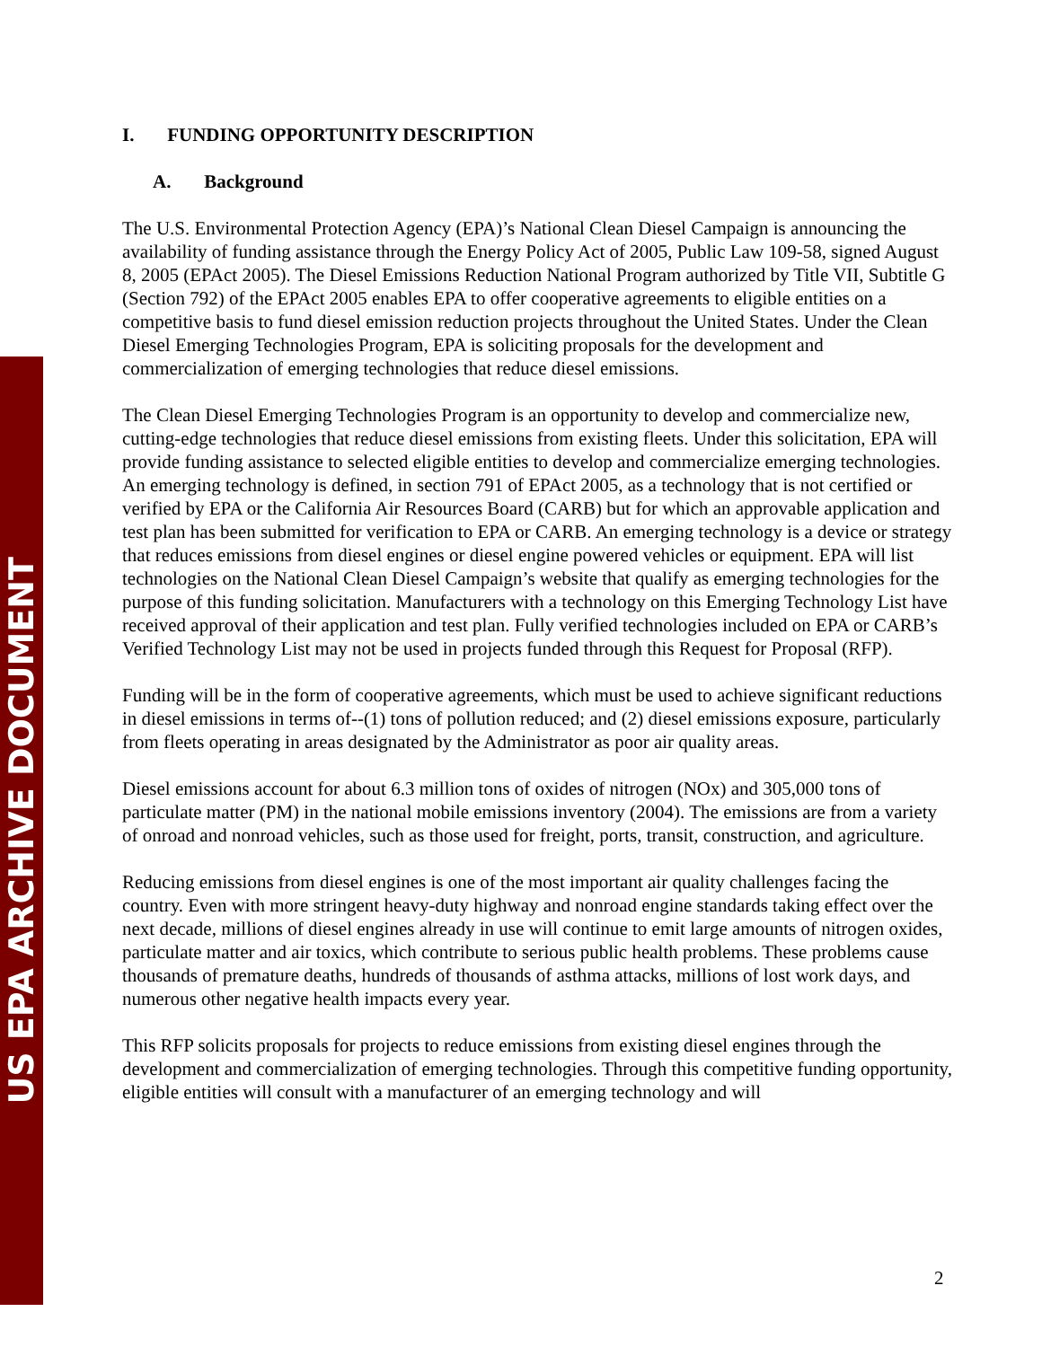US EPA ARCHIVE DOCUMENT
I. FUNDING OPPORTUNITY DESCRIPTION
A. Background
The U.S. Environmental Protection Agency (EPA)’s National Clean Diesel Campaign is announcing the availability of funding assistance through the Energy Policy Act of 2005, Public Law 109-58, signed August 8, 2005 (EPAct 2005). The Diesel Emissions Reduction National Program authorized by Title VII, Subtitle G (Section 792) of the EPAct 2005 enables EPA to offer cooperative agreements to eligible entities on a competitive basis to fund diesel emission reduction projects throughout the United States. Under the Clean Diesel Emerging Technologies Program, EPA is soliciting proposals for the development and commercialization of emerging technologies that reduce diesel emissions.
The Clean Diesel Emerging Technologies Program is an opportunity to develop and commercialize new, cutting-edge technologies that reduce diesel emissions from existing fleets. Under this solicitation, EPA will provide funding assistance to selected eligible entities to develop and commercialize emerging technologies. An emerging technology is defined, in section 791 of EPAct 2005, as a technology that is not certified or verified by EPA or the California Air Resources Board (CARB) but for which an approvable application and test plan has been submitted for verification to EPA or CARB. An emerging technology is a device or strategy that reduces emissions from diesel engines or diesel engine powered vehicles or equipment. EPA will list technologies on the National Clean Diesel Campaign’s website that qualify as emerging technologies for the purpose of this funding solicitation. Manufacturers with a technology on this Emerging Technology List have received approval of their application and test plan. Fully verified technologies included on EPA or CARB’s Verified Technology List may not be used in projects funded through this Request for Proposal (RFP).
Funding will be in the form of cooperative agreements, which must be used to achieve significant reductions in diesel emissions in terms of--(1) tons of pollution reduced; and (2) diesel emissions exposure, particularly from fleets operating in areas designated by the Administrator as poor air quality areas.
Diesel emissions account for about 6.3 million tons of oxides of nitrogen (NOx) and 305,000 tons of particulate matter (PM) in the national mobile emissions inventory (2004). The emissions are from a variety of onroad and nonroad vehicles, such as those used for freight, ports, transit, construction, and agriculture.
Reducing emissions from diesel engines is one of the most important air quality challenges facing the country. Even with more stringent heavy-duty highway and nonroad engine standards taking effect over the next decade, millions of diesel engines already in use will continue to emit large amounts of nitrogen oxides, particulate matter and air toxics, which contribute to serious public health problems. These problems cause thousands of premature deaths, hundreds of thousands of asthma attacks, millions of lost work days, and numerous other negative health impacts every year.
This RFP solicits proposals for projects to reduce emissions from existing diesel engines through the development and commercialization of emerging technologies. Through this competitive funding opportunity, eligible entities will consult with a manufacturer of an emerging technology and will
2